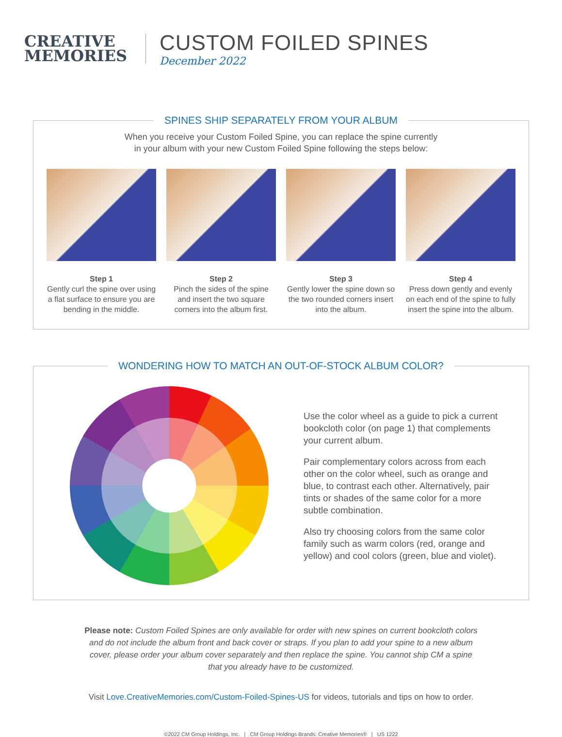CREATIVE
MEMORIES
CUSTOM FOILED SPINES
December 2022
SPINES SHIP SEPARATELY FROM YOUR ALBUM
When you receive your Custom Foiled Spine, you can replace the spine currently
in your album with your new Custom Foiled Spine following the steps below:
Step 1
Gently curl the spine over using a flat surface to ensure you are bending in the middle.
Step 2
Pinch the sides of the spine and insert the two square corners into the album first.
Step 3
Gently lower the spine down so the two rounded corners insert into the album.
Step 4
Press down gently and evenly on each end of the spine to fully insert the spine into the album.
WONDERING HOW TO MATCH AN OUT-OF-STOCK ALBUM COLOR?
Use the color wheel as a guide to pick a current bookcloth color (on page 1) that complements your current album.
Pair complementary colors across from each other on the color wheel, such as orange and blue, to contrast each other. Alternatively, pair tints or shades of the same color for a more subtle combination.
Also try choosing colors from the same color family such as warm colors (red, orange and yellow) and cool colors (green, blue and violet).
Please note: Custom Foiled Spines are only available for order with new spines on current bookcloth colors and do not include the album front and back cover or straps. If you plan to add your spine to a new album cover, please order your album cover separately and then replace the spine. You cannot ship CM a spine that you already have to be customized.
Visit Love.CreativeMemories.com/Custom-Foiled-Spines-US for videos, tutorials and tips on how to order.
©2022 CM Group Holdings, Inc. | CM Group Holdings Brands: Creative Memories® | US 1222